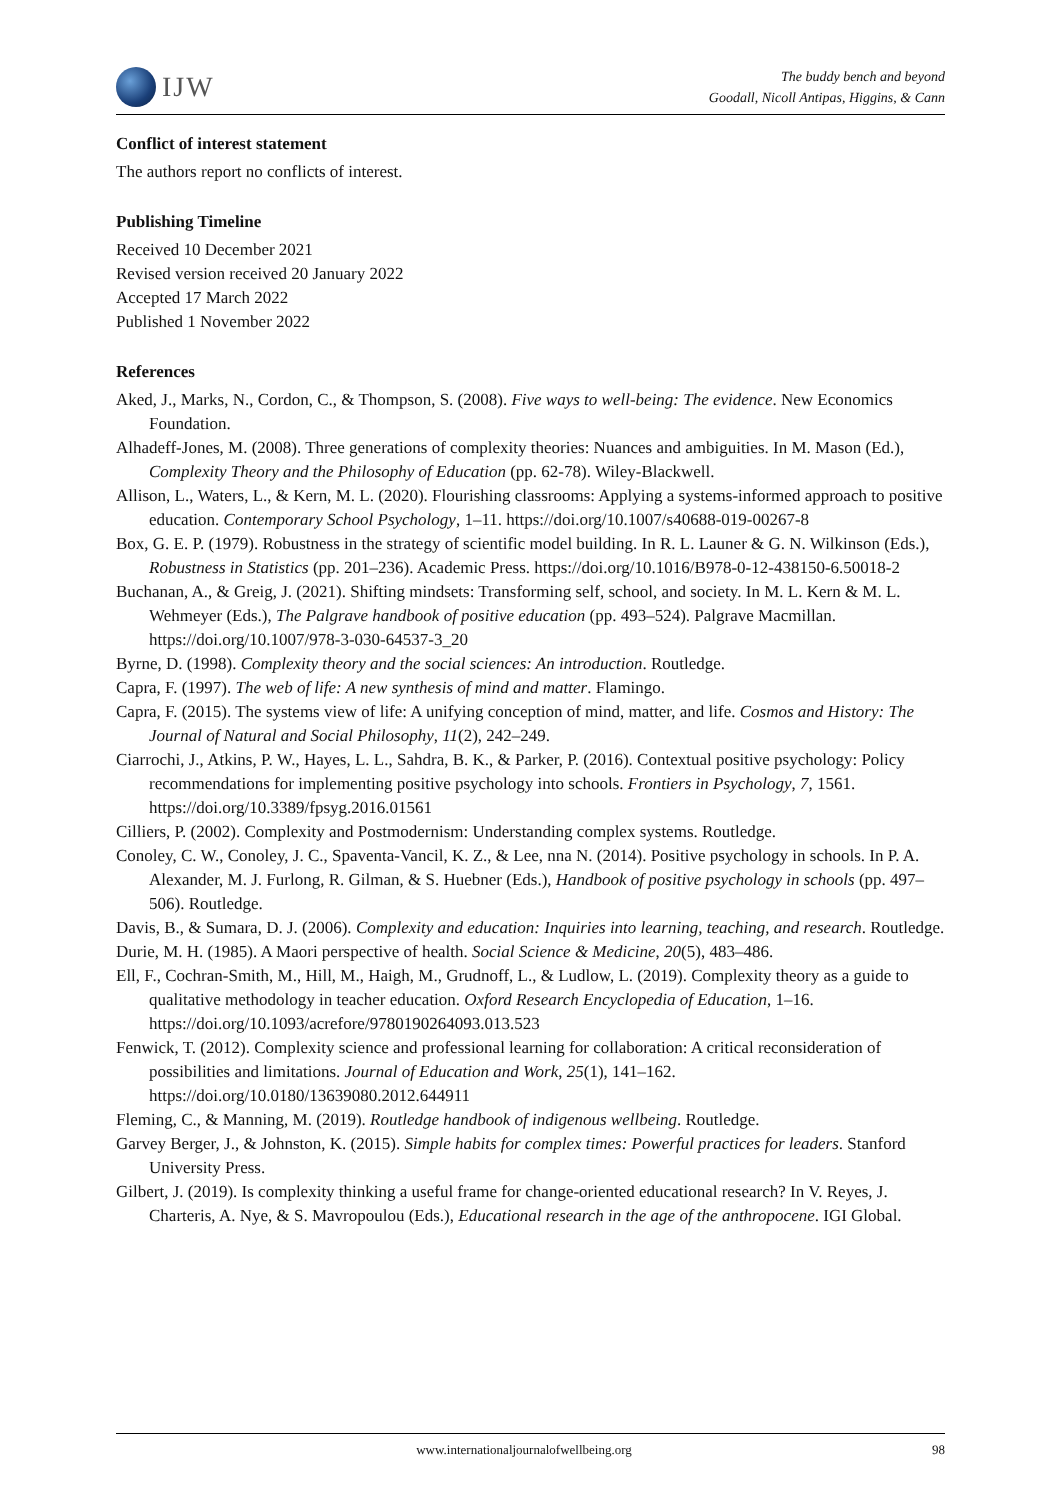IJW
The buddy bench and beyond
Goodall, Nicoll Antipas, Higgins, & Cann
Conflict of interest statement
The authors report no conflicts of interest.
Publishing Timeline
Received 10 December 2021
Revised version received 20 January 2022
Accepted 17 March 2022
Published 1 November 2022
References
Aked, J., Marks, N., Cordon, C., & Thompson, S. (2008). Five ways to well-being: The evidence. New Economics Foundation.
Alhadeff-Jones, M. (2008). Three generations of complexity theories: Nuances and ambiguities. In M. Mason (Ed.), Complexity Theory and the Philosophy of Education (pp. 62-78). Wiley-Blackwell.
Allison, L., Waters, L., & Kern, M. L. (2020). Flourishing classrooms: Applying a systems-informed approach to positive education. Contemporary School Psychology, 1–11. https://doi.org/10.1007/s40688-019-00267-8
Box, G. E. P. (1979). Robustness in the strategy of scientific model building. In R. L. Launer & G. N. Wilkinson (Eds.), Robustness in Statistics (pp. 201–236). Academic Press. https://doi.org/10.1016/B978-0-12-438150-6.50018-2
Buchanan, A., & Greig, J. (2021). Shifting mindsets: Transforming self, school, and society. In M. L. Kern & M. L. Wehmeyer (Eds.), The Palgrave handbook of positive education (pp. 493–524). Palgrave Macmillan. https://doi.org/10.1007/978-3-030-64537-3_20
Byrne, D. (1998). Complexity theory and the social sciences: An introduction. Routledge.
Capra, F. (1997). The web of life: A new synthesis of mind and matter. Flamingo.
Capra, F. (2015). The systems view of life: A unifying conception of mind, matter, and life. Cosmos and History: The Journal of Natural and Social Philosophy, 11(2), 242–249.
Ciarrochi, J., Atkins, P. W., Hayes, L. L., Sahdra, B. K., & Parker, P. (2016). Contextual positive psychology: Policy recommendations for implementing positive psychology into schools. Frontiers in Psychology, 7, 1561. https://doi.org/10.3389/fpsyg.2016.01561
Cilliers, P. (2002). Complexity and Postmodernism: Understanding complex systems. Routledge.
Conoley, C. W., Conoley, J. C., Spaventa-Vancil, K. Z., & Lee, nna N. (2014). Positive psychology in schools. In P. A. Alexander, M. J. Furlong, R. Gilman, & S. Huebner (Eds.), Handbook of positive psychology in schools (pp. 497–506). Routledge.
Davis, B., & Sumara, D. J. (2006). Complexity and education: Inquiries into learning, teaching, and research. Routledge.
Durie, M. H. (1985). A Maori perspective of health. Social Science & Medicine, 20(5), 483–486.
Ell, F., Cochran-Smith, M., Hill, M., Haigh, M., Grudnoff, L., & Ludlow, L. (2019). Complexity theory as a guide to qualitative methodology in teacher education. Oxford Research Encyclopedia of Education, 1–16. https://doi.org/10.1093/acrefore/9780190264093.013.523
Fenwick, T. (2012). Complexity science and professional learning for collaboration: A critical reconsideration of possibilities and limitations. Journal of Education and Work, 25(1), 141–162. https://doi.org/10.0180/13639080.2012.644911
Fleming, C., & Manning, M. (2019). Routledge handbook of indigenous wellbeing. Routledge.
Garvey Berger, J., & Johnston, K. (2015). Simple habits for complex times: Powerful practices for leaders. Stanford University Press.
Gilbert, J. (2019). Is complexity thinking a useful frame for change-oriented educational research? In V. Reyes, J. Charteris, A. Nye, & S. Mavropoulou (Eds.), Educational research in the age of the anthropocene. IGI Global.
www.internationaljournalofwellbeing.org 98